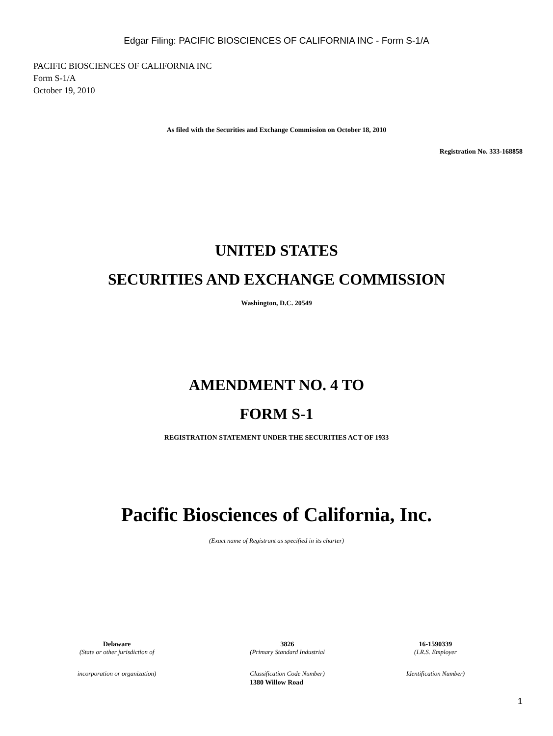Edgar Filing: PACIFIC BIOSCIENCES OF CALIFORNIA INC - Form S-1/A
PACIFIC BIOSCIENCES OF CALIFORNIA INC
Form S-1/A
October 19, 2010
As filed with the Securities and Exchange Commission on October 18, 2010
Registration No. 333-168858
UNITED STATES
SECURITIES AND EXCHANGE COMMISSION
Washington, D.C. 20549
AMENDMENT NO. 4 TO
FORM S-1
REGISTRATION STATEMENT UNDER THE SECURITIES ACT OF 1933
Pacific Biosciences of California, Inc.
(Exact name of Registrant as specified in its charter)
| Delaware | 3826 | 16-1590339 |
| (State or other jurisdiction of | (Primary Standard Industrial | (I.R.S. Employer |
| incorporation or organization) | Classification Code Number) | Identification Number) |
1380 Willow Road
1